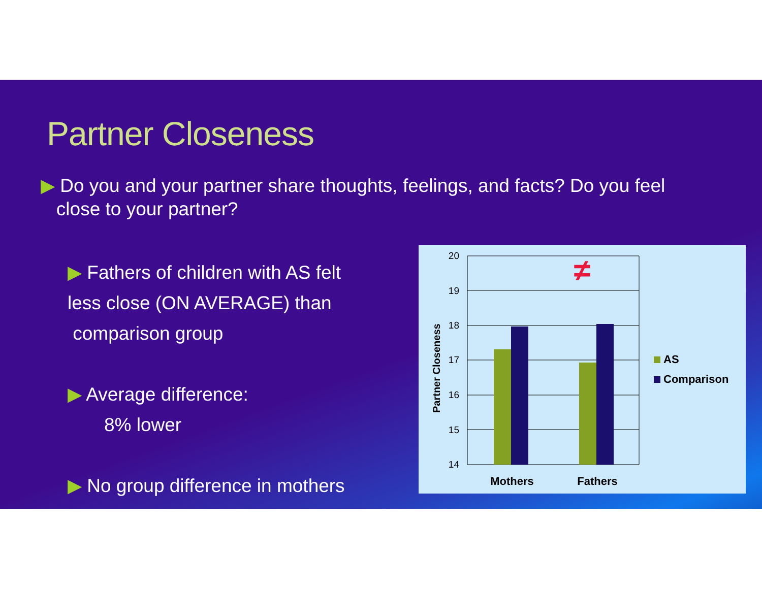Partner Closeness
▶ Do you and your partner share thoughts, feelings, and facts? Do you feel
close to your partner?
▶ Fathers of children with AS felt
less close (ON AVERAGE) than
comparison group
▶ Average difference:
8% lower
▶ No group difference in mothers
20
19
18
17
16
15
14
≠
Partner Closeness
Mothers
Fathers
AS
Comparison